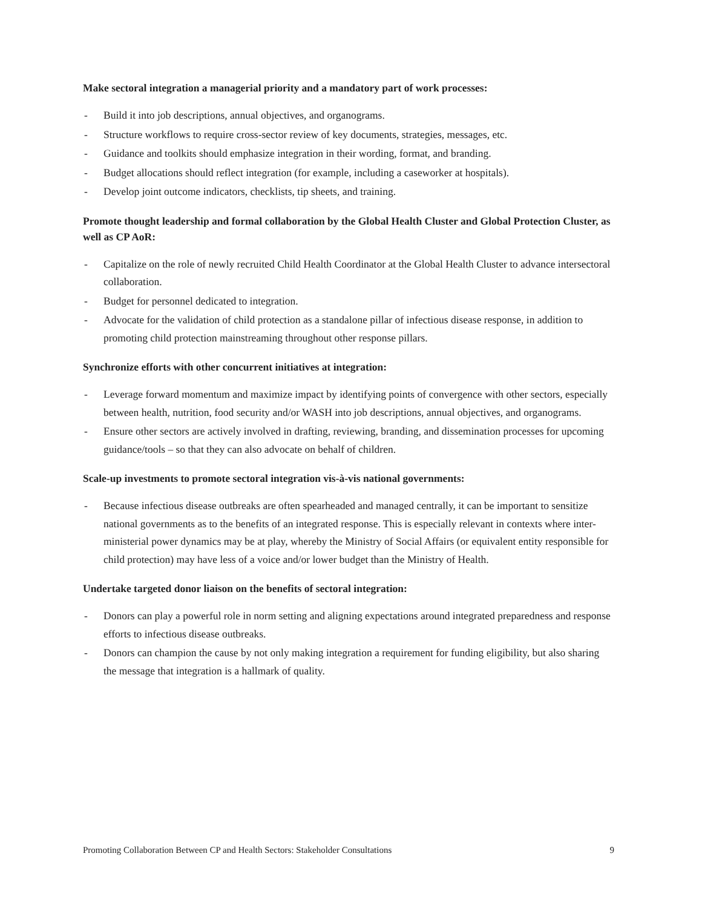Make sectoral integration a managerial priority and a mandatory part of work processes:
- Build it into job descriptions, annual objectives, and organograms.
- Structure workflows to require cross-sector review of key documents, strategies, messages, etc.
- Guidance and toolkits should emphasize integration in their wording, format, and branding.
- Budget allocations should reflect integration (for example, including a caseworker at hospitals).
- Develop joint outcome indicators, checklists, tip sheets, and training.
Promote thought leadership and formal collaboration by the Global Health Cluster and Global Protection Cluster, as well as CP AoR:
- Capitalize on the role of newly recruited Child Health Coordinator at the Global Health Cluster to advance intersectoral collaboration.
- Budget for personnel dedicated to integration.
- Advocate for the validation of child protection as a standalone pillar of infectious disease response, in addition to promoting child protection mainstreaming throughout other response pillars.
Synchronize efforts with other concurrent initiatives at integration:
- Leverage forward momentum and maximize impact by identifying points of convergence with other sectors, especially between health, nutrition, food security and/or WASH into job descriptions, annual objectives, and organograms.
- Ensure other sectors are actively involved in drafting, reviewing, branding, and dissemination processes for upcoming guidance/tools – so that they can also advocate on behalf of children.
Scale-up investments to promote sectoral integration vis-à-vis national governments:
- Because infectious disease outbreaks are often spearheaded and managed centrally, it can be important to sensitize national governments as to the benefits of an integrated response. This is especially relevant in contexts where inter-ministerial power dynamics may be at play, whereby the Ministry of Social Affairs (or equivalent entity responsible for child protection) may have less of a voice and/or lower budget than the Ministry of Health.
Undertake targeted donor liaison on the benefits of sectoral integration:
- Donors can play a powerful role in norm setting and aligning expectations around integrated preparedness and response efforts to infectious disease outbreaks.
- Donors can champion the cause by not only making integration a requirement for funding eligibility, but also sharing the message that integration is a hallmark of quality.
Promoting Collaboration Between CP and Health Sectors: Stakeholder Consultations 9